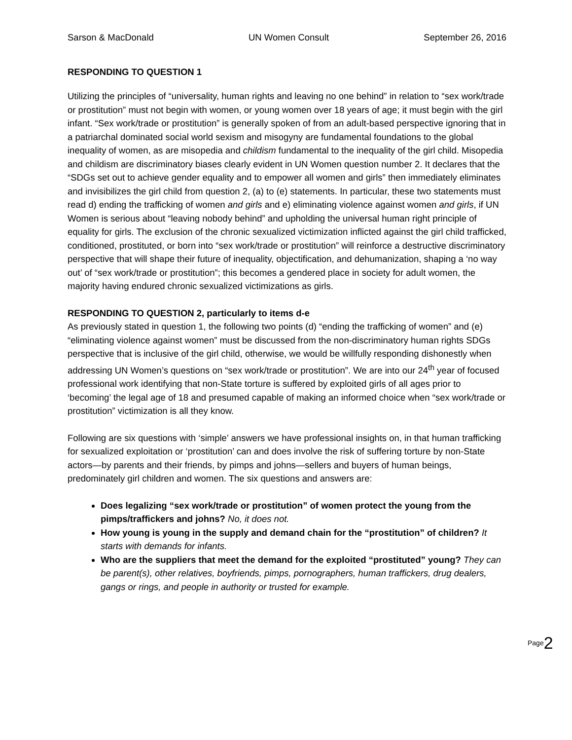Sarson & MacDonald UN Women Consult September 26, 2016
RESPONDING TO QUESTION 1
Utilizing the principles of “universality, human rights and leaving no one behind” in relation to “sex work/trade or prostitution” must not begin with women, or young women over 18 years of age; it must begin with the girl infant. “Sex work/trade or prostitution” is generally spoken of from an adult-based perspective ignoring that in a patriarchal dominated social world sexism and misogyny are fundamental foundations to the global inequality of women, as are misopedia and childism fundamental to the inequality of the girl child. Misopedia and childism are discriminatory biases clearly evident in UN Women question number 2. It declares that the “SDGs set out to achieve gender equality and to empower all women and girls” then immediately eliminates and invisibilizes the girl child from question 2, (a) to (e) statements. In particular, these two statements must read d) ending the trafficking of women and girls and e) eliminating violence against women and girls, if UN Women is serious about “leaving nobody behind” and upholding the universal human right principle of equality for girls. The exclusion of the chronic sexualized victimization inflicted against the girl child trafficked, conditioned, prostituted, or born into “sex work/trade or prostitution” will reinforce a destructive discriminatory perspective that will shape their future of inequality, objectification, and dehumanization, shaping a ‘no way out’ of “sex work/trade or prostitution”; this becomes a gendered place in society for adult women, the majority having endured chronic sexualized victimizations as girls.
RESPONDING TO QUESTION 2, particularly to items d-e
As previously stated in question 1, the following two points (d) “ending the trafficking of women” and (e) “eliminating violence against women” must be discussed from the non-discriminatory human rights SDGs perspective that is inclusive of the girl child, otherwise, we would be willfully responding dishonestly when addressing UN Women’s questions on “sex work/trade or prostitution”. We are into our 24<sup>th</sup> year of focused professional work identifying that non-State torture is suffered by exploited girls of all ages prior to ‘becoming’ the legal age of 18 and presumed capable of making an informed choice when “sex work/trade or prostitution” victimization is all they know.
Following are six questions with ‘simple’ answers we have professional insights on, in that human trafficking for sexualized exploitation or ‘prostitution’ can and does involve the risk of suffering torture by non-State actors—by parents and their friends, by pimps and johns—sellers and buyers of human beings, predominately girl children and women. The six questions and answers are:
Does legalizing “sex work/trade or prostitution” of women protect the young from the pimps/traffickers and johns? No, it does not.
How young is young in the supply and demand chain for the “prostitution” of children? It starts with demands for infants.
Who are the suppliers that meet the demand for the exploited “prostituted” young? They can be parent(s), other relatives, boyfriends, pimps, pornographers, human traffickers, drug dealers, gangs or rings, and people in authority or trusted for example.
Page 2